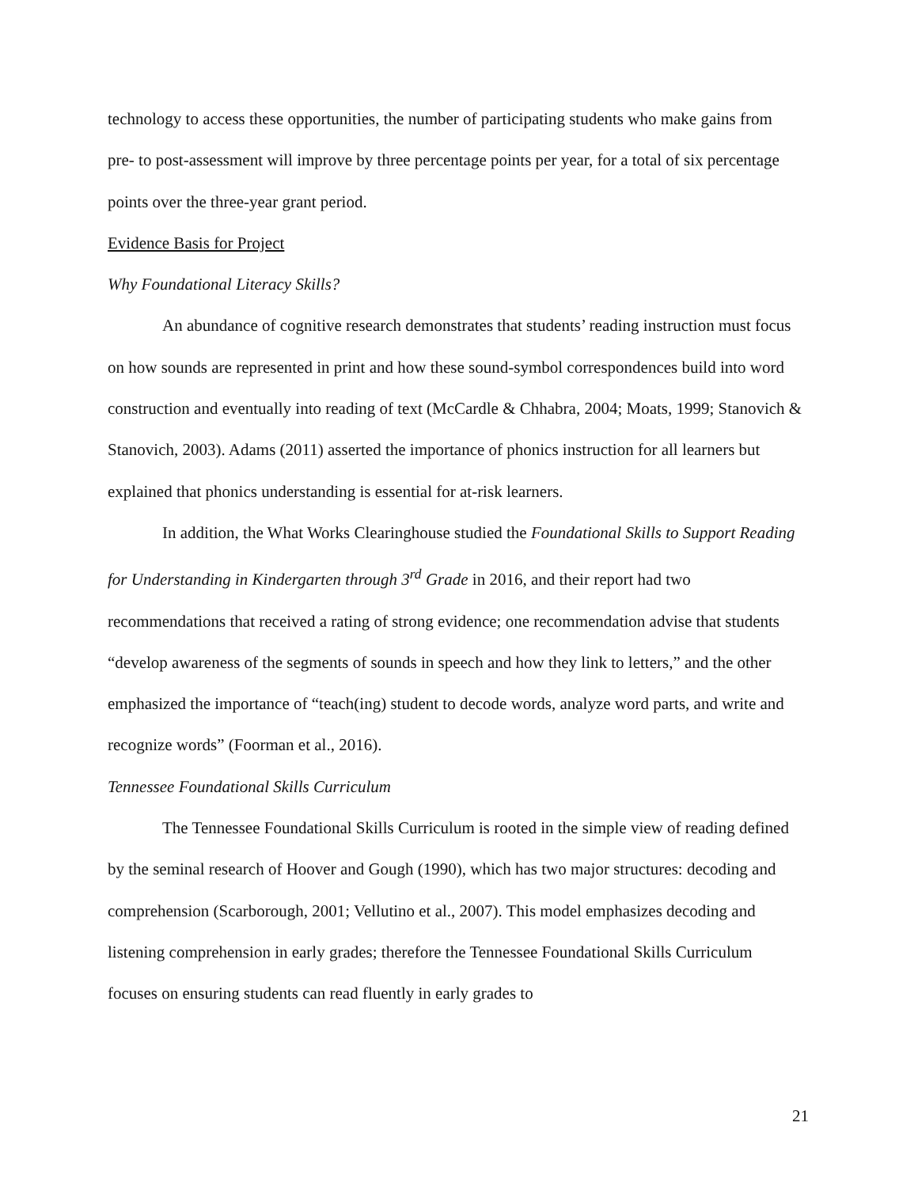technology to access these opportunities, the number of participating students who make gains from pre- to post-assessment will improve by three percentage points per year, for a total of six percentage points over the three-year grant period.
Evidence Basis for Project
Why Foundational Literacy Skills?
An abundance of cognitive research demonstrates that students’ reading instruction must focus on how sounds are represented in print and how these sound-symbol correspondences build into word construction and eventually into reading of text (McCardle & Chhabra, 2004; Moats, 1999; Stanovich & Stanovich, 2003). Adams (2011) asserted the importance of phonics instruction for all learners but explained that phonics understanding is essential for at-risk learners.
In addition, the What Works Clearinghouse studied the Foundational Skills to Support Reading for Understanding in Kindergarten through 3<sup>rd</sup> Grade in 2016, and their report had two recommendations that received a rating of strong evidence; one recommendation advise that students “develop awareness of the segments of sounds in speech and how they link to letters,” and the other emphasized the importance of “teach(ing) student to decode words, analyze word parts, and write and recognize words” (Foorman et al., 2016).
Tennessee Foundational Skills Curriculum
The Tennessee Foundational Skills Curriculum is rooted in the simple view of reading defined by the seminal research of Hoover and Gough (1990), which has two major structures: decoding and comprehension (Scarborough, 2001; Vellutino et al., 2007). This model emphasizes decoding and listening comprehension in early grades; therefore the Tennessee Foundational Skills Curriculum focuses on ensuring students can read fluently in early grades to
21